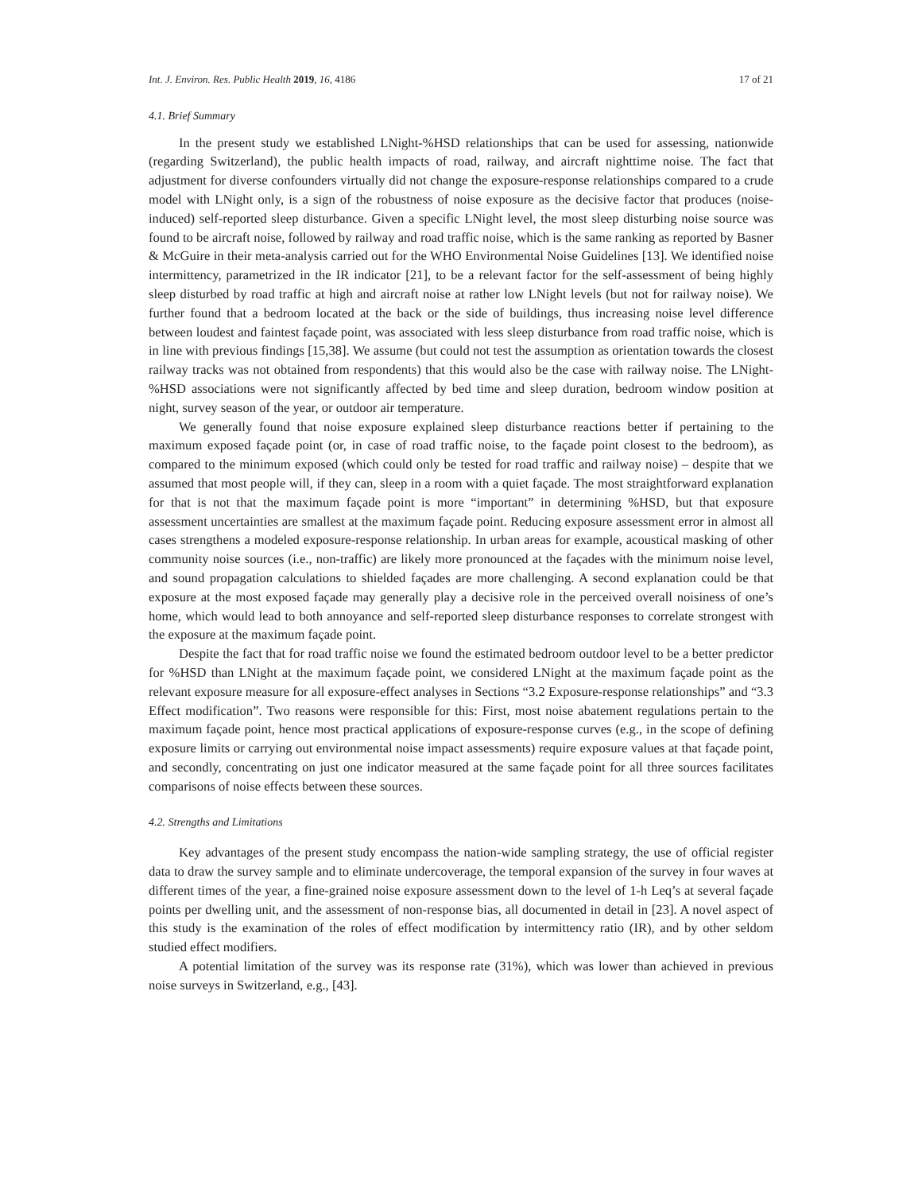Int. J. Environ. Res. Public Health 2019, 16, 4186 17 of 21
4.1. Brief Summary
In the present study we established LNight-%HSD relationships that can be used for assessing, nationwide (regarding Switzerland), the public health impacts of road, railway, and aircraft nighttime noise. The fact that adjustment for diverse confounders virtually did not change the exposure-response relationships compared to a crude model with LNight only, is a sign of the robustness of noise exposure as the decisive factor that produces (noise-induced) self-reported sleep disturbance. Given a specific LNight level, the most sleep disturbing noise source was found to be aircraft noise, followed by railway and road traffic noise, which is the same ranking as reported by Basner & McGuire in their meta-analysis carried out for the WHO Environmental Noise Guidelines [13]. We identified noise intermittency, parametrized in the IR indicator [21], to be a relevant factor for the self-assessment of being highly sleep disturbed by road traffic at high and aircraft noise at rather low LNight levels (but not for railway noise). We further found that a bedroom located at the back or the side of buildings, thus increasing noise level difference between loudest and faintest façade point, was associated with less sleep disturbance from road traffic noise, which is in line with previous findings [15,38]. We assume (but could not test the assumption as orientation towards the closest railway tracks was not obtained from respondents) that this would also be the case with railway noise. The LNight-%HSD associations were not significantly affected by bed time and sleep duration, bedroom window position at night, survey season of the year, or outdoor air temperature.
We generally found that noise exposure explained sleep disturbance reactions better if pertaining to the maximum exposed façade point (or, in case of road traffic noise, to the façade point closest to the bedroom), as compared to the minimum exposed (which could only be tested for road traffic and railway noise) – despite that we assumed that most people will, if they can, sleep in a room with a quiet façade. The most straightforward explanation for that is not that the maximum façade point is more “important” in determining %HSD, but that exposure assessment uncertainties are smallest at the maximum façade point. Reducing exposure assessment error in almost all cases strengthens a modeled exposure-response relationship. In urban areas for example, acoustical masking of other community noise sources (i.e., non-traffic) are likely more pronounced at the façades with the minimum noise level, and sound propagation calculations to shielded façades are more challenging. A second explanation could be that exposure at the most exposed façade may generally play a decisive role in the perceived overall noisiness of one’s home, which would lead to both annoyance and self-reported sleep disturbance responses to correlate strongest with the exposure at the maximum façade point.
Despite the fact that for road traffic noise we found the estimated bedroom outdoor level to be a better predictor for %HSD than LNight at the maximum façade point, we considered LNight at the maximum façade point as the relevant exposure measure for all exposure-effect analyses in Sections “3.2 Exposure-response relationships” and “3.3 Effect modification”. Two reasons were responsible for this: First, most noise abatement regulations pertain to the maximum façade point, hence most practical applications of exposure-response curves (e.g., in the scope of defining exposure limits or carrying out environmental noise impact assessments) require exposure values at that façade point, and secondly, concentrating on just one indicator measured at the same façade point for all three sources facilitates comparisons of noise effects between these sources.
4.2. Strengths and Limitations
Key advantages of the present study encompass the nation-wide sampling strategy, the use of official register data to draw the survey sample and to eliminate undercoverage, the temporal expansion of the survey in four waves at different times of the year, a fine-grained noise exposure assessment down to the level of 1-h Leq’s at several façade points per dwelling unit, and the assessment of non-response bias, all documented in detail in [23]. A novel aspect of this study is the examination of the roles of effect modification by intermittency ratio (IR), and by other seldom studied effect modifiers.
A potential limitation of the survey was its response rate (31%), which was lower than achieved in previous noise surveys in Switzerland, e.g., [43].